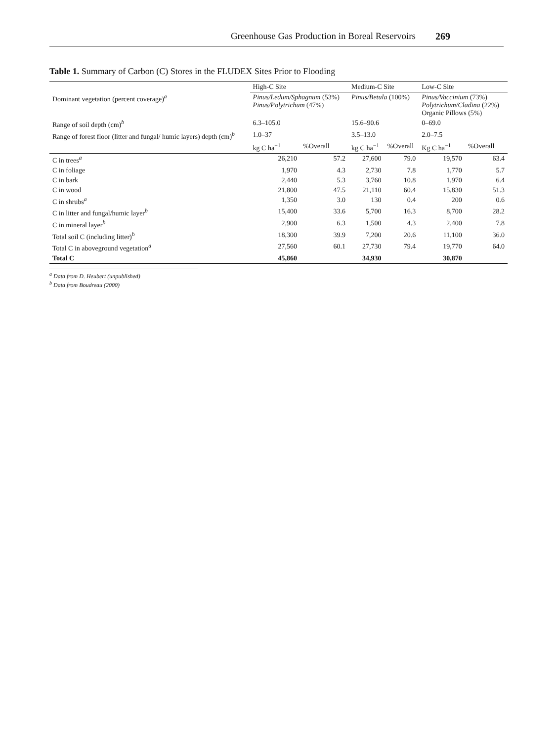Greenhouse Gas Production in Boreal Reservoirs 269
Table 1. Summary of Carbon (C) Stores in the FLUDEX Sites Prior to Flooding
| | High-C Site | | Medium-C Site | | Low-C Site | |
| --- | --- | --- | --- | --- | --- | --- |
| Dominant vegetation (percent coverage)<sup>a</sup> | Pinus/Ledum/Sphagnum (53%) Pinus/Polytrichum (47%) | | Pinus/Betula (100%) | | Pinus/Vaccinium (73%) Polytrichum/Cladina (22%) Organic Pillows (5%) | |
| Range of soil depth (cm)<sup>b</sup> | 6.3–105.0 | | 15.6–90.6 | | 0–69.0 | |
| Range of forest floor (litter and fungal/ humic layers) depth (cm)<sup>b</sup> | 1.0–37 | | 3.5–13.0 | | 2.0–7.5 | |
| | kg C ha<sup>−1</sup> | %Overall | kg C ha<sup>−1</sup> | %Overall | Kg C ha<sup>−1</sup> | %Overall |
| C in trees<sup>a</sup> | 26,210 | 57.2 | 27,600 | 79.0 | 19,570 | 63.4 |
| C in foliage | 1,970 | 4.3 | 2,730 | 7.8 | 1,770 | 5.7 |
| C in bark | 2,440 | 5.3 | 3,760 | 10.8 | 1,970 | 6.4 |
| C in wood | 21,800 | 47.5 | 21,110 | 60.4 | 15,830 | 51.3 |
| C in shrubs<sup>a</sup> | 1,350 | 3.0 | 130 | 0.4 | 200 | 0.6 |
| C in litter and fungal/humic layer<sup>b</sup> | 15,400 | 33.6 | 5,700 | 16.3 | 8,700 | 28.2 |
| C in mineral layer<sup>b</sup> | 2,900 | 6.3 | 1,500 | 4.3 | 2,400 | 7.8 |
| Total soil C (including litter)<sup>b</sup> | 18,300 | 39.9 | 7,200 | 20.6 | 11,100 | 36.0 |
| Total C in aboveground vegetation<sup>a</sup> | 27,560 | 60.1 | 27,730 | 79.4 | 19,770 | 64.0 |
| Total C | 45,860 | | 34,930 | | 30,870 | |
<sup>a</sup> Data from D. Heubert (unpublished)
<sup>b</sup> Data from Boudreau (2000)